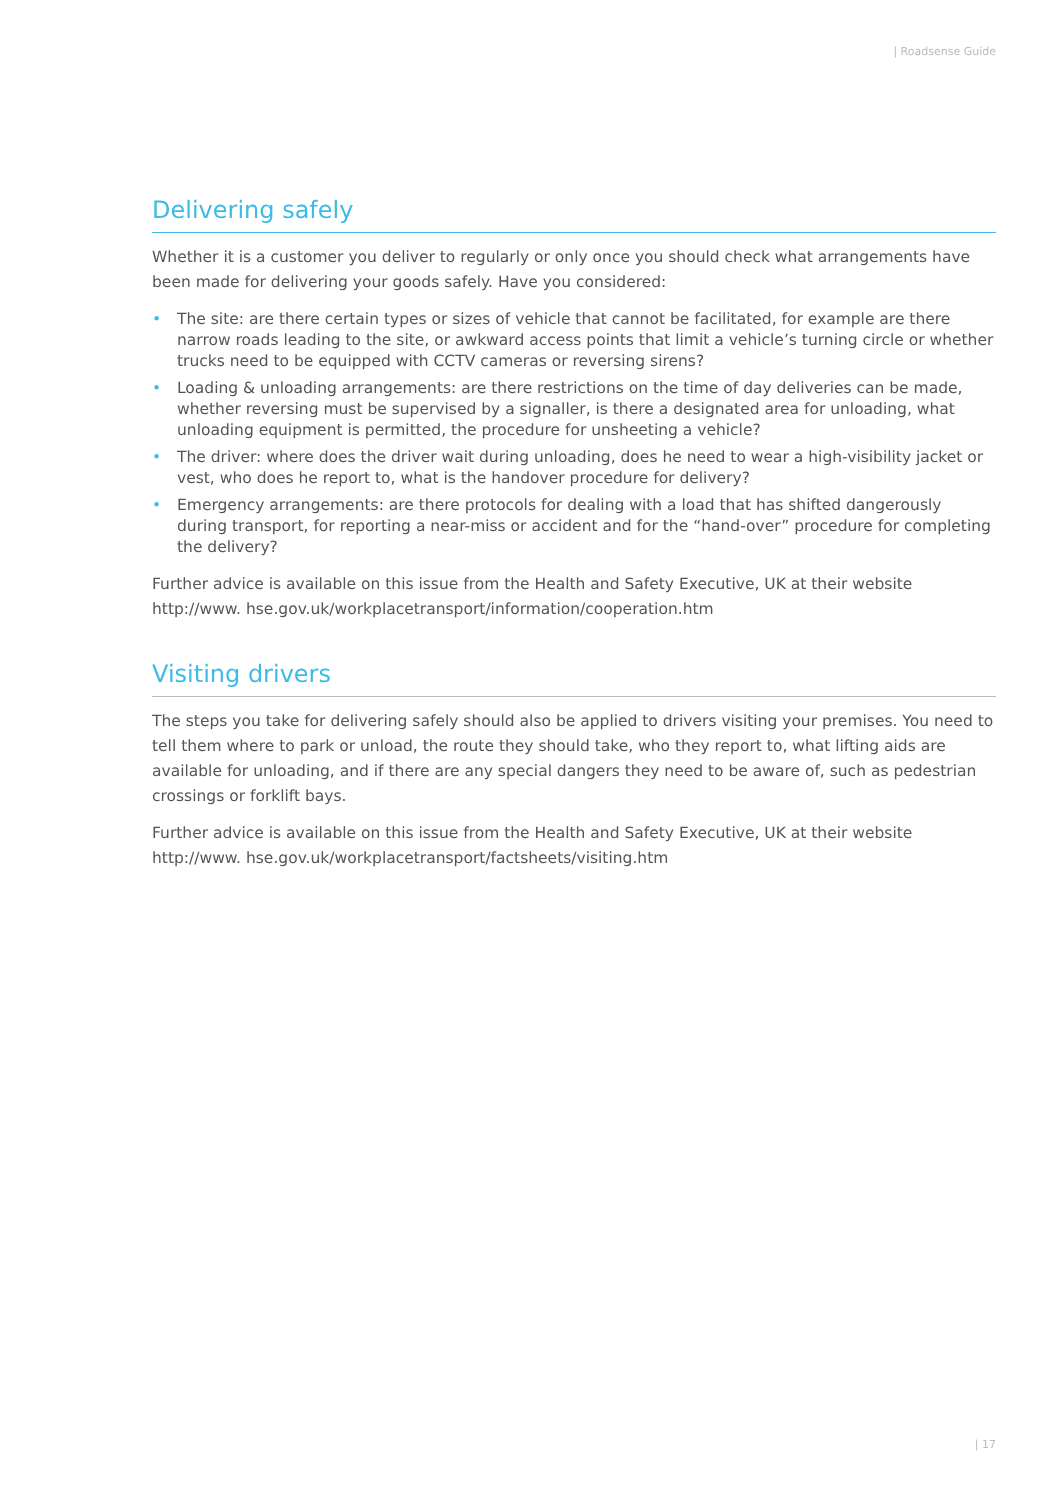| Roadsense Guide
Delivering safely
Whether it is a customer you deliver to regularly or only once you should check what arrangements have been made for delivering your goods safely. Have you considered:
• The site: are there certain types or sizes of vehicle that cannot be facilitated, for example are there narrow roads leading to the site, or awkward access points that limit a vehicle’s turning circle or whether trucks need to be equipped with CCTV cameras or reversing sirens?
• Loading & unloading arrangements: are there restrictions on the time of day deliveries can be made, whether reversing must be supervised by a signaller, is there a designated area for unloading, what unloading equipment is permitted, the procedure for unsheeting a vehicle?
• The driver: where does the driver wait during unloading, does he need to wear a high-visibility jacket or vest, who does he report to, what is the handover procedure for delivery?
• Emergency arrangements: are there protocols for dealing with a load that has shifted dangerously during transport, for reporting a near-miss or accident and for the “hand-over” procedure for completing the delivery?
Further advice is available on this issue from the Health and Safety Executive, UK at their website http://www. hse.gov.uk/workplacetransport/information/cooperation.htm
Visiting drivers
The steps you take for delivering safely should also be applied to drivers visiting your premises. You need to tell them where to park or unload, the route they should take, who they report to, what lifting aids are available for unloading, and if there are any special dangers they need to be aware of, such as pedestrian crossings or forklift bays.
Further advice is available on this issue from the Health and Safety Executive, UK at their website http://www. hse.gov.uk/workplacetransport/factsheets/visiting.htm
| 17